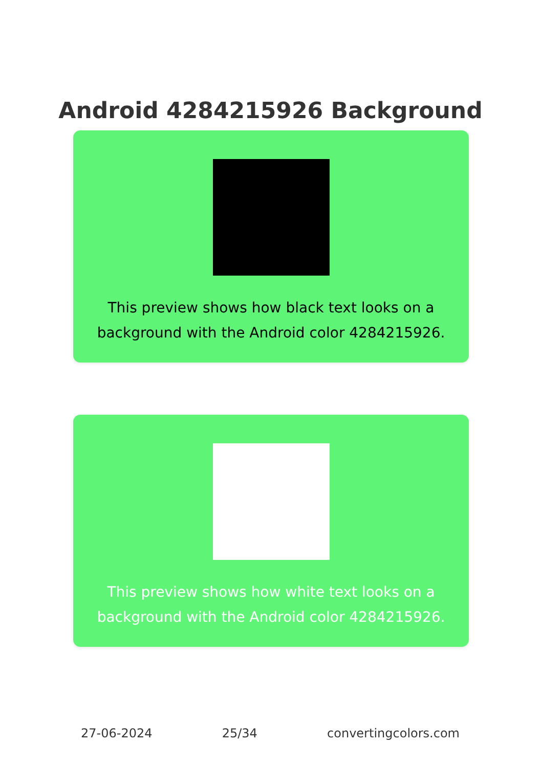Android 4284215926 Background
This preview shows how black text looks on a background with the Android color 4284215926.
This preview shows how white text looks on a background with the Android color 4284215926.
27-06-2024 25/34 convertingcolors.com